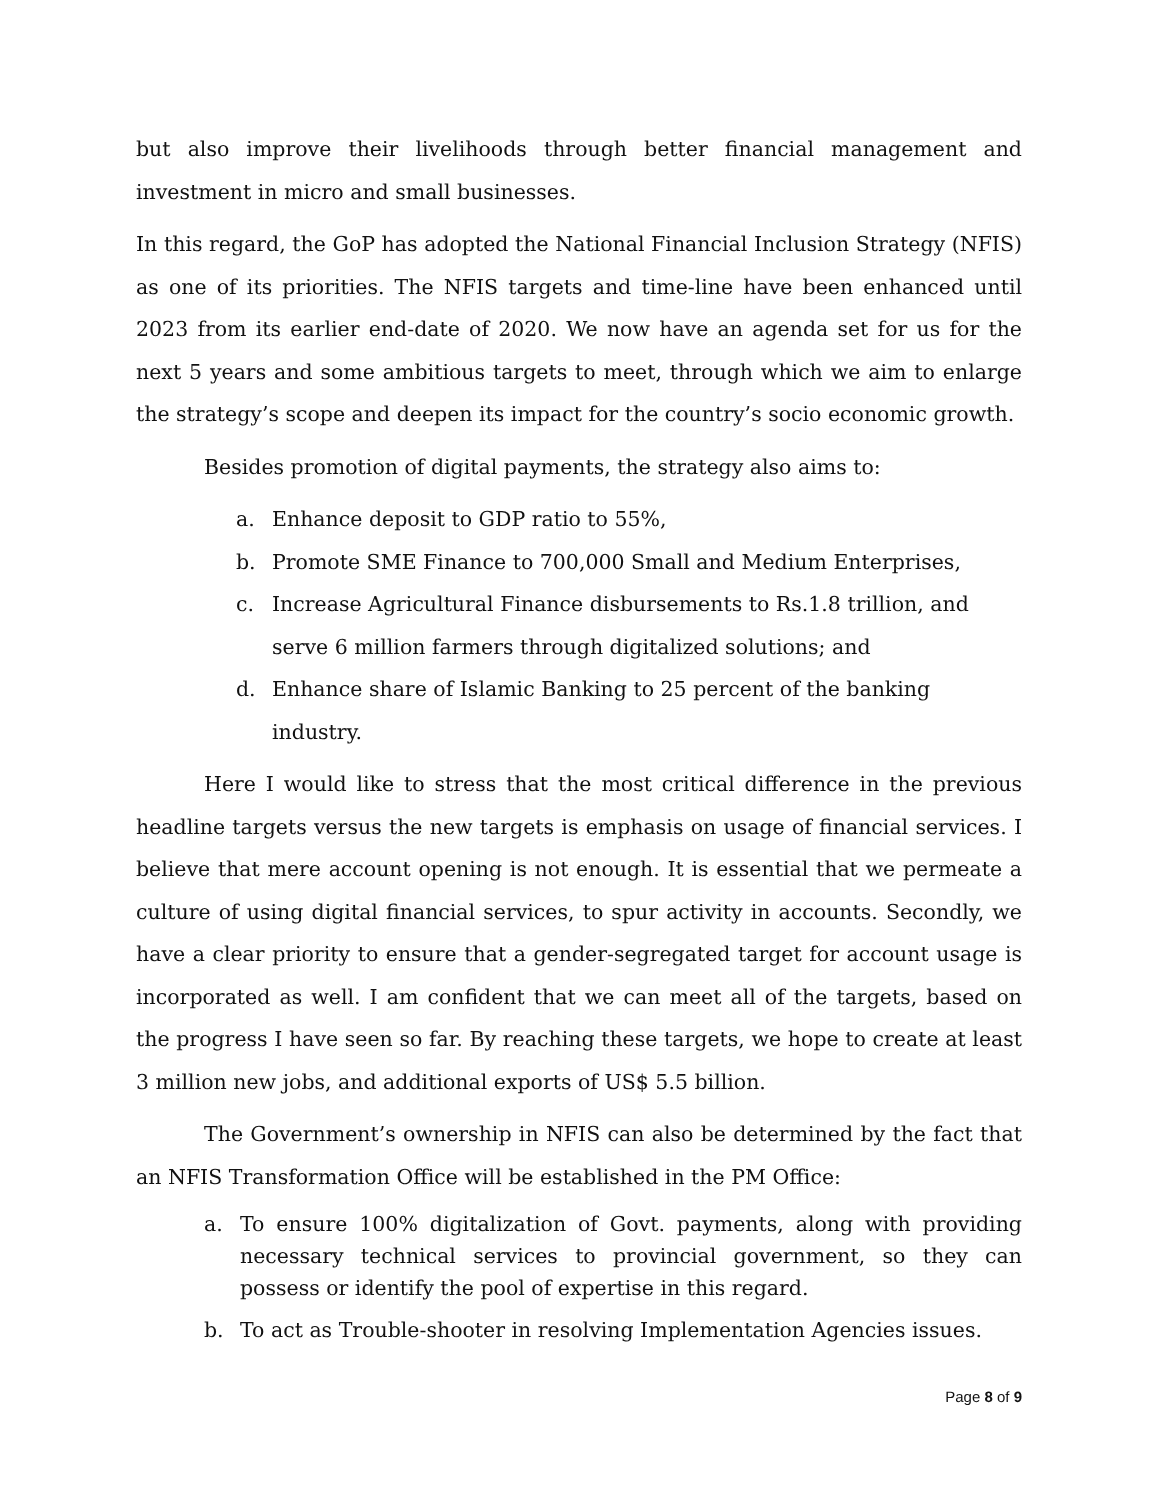but also improve their livelihoods through better financial management and investment in micro and small businesses.
In this regard, the GoP has adopted the National Financial Inclusion Strategy (NFIS) as one of its priorities. The NFIS targets and time-line have been enhanced until 2023 from its earlier end-date of 2020. We now have an agenda set for us for the next 5 years and some ambitious targets to meet, through which we aim to enlarge the strategy’s scope and deepen its impact for the country’s socio economic growth.
Besides promotion of digital payments, the strategy also aims to:
a. Enhance deposit to GDP ratio to 55%,
b. Promote SME Finance to 700,000 Small and Medium Enterprises,
c. Increase Agricultural Finance disbursements to Rs.1.8 trillion, and serve 6 million farmers through digitalized solutions; and
d. Enhance share of Islamic Banking to 25 percent of the banking industry.
Here I would like to stress that the most critical difference in the previous headline targets versus the new targets is emphasis on usage of financial services. I believe that mere account opening is not enough. It is essential that we permeate a culture of using digital financial services, to spur activity in accounts. Secondly, we have a clear priority to ensure that a gender-segregated target for account usage is incorporated as well. I am confident that we can meet all of the targets, based on the progress I have seen so far. By reaching these targets, we hope to create at least 3 million new jobs, and additional exports of US$ 5.5 billion.
The Government’s ownership in NFIS can also be determined by the fact that an NFIS Transformation Office will be established in the PM Office:
a. To ensure 100% digitalization of Govt. payments, along with providing necessary technical services to provincial government, so they can possess or identify the pool of expertise in this regard.
b. To act as Trouble-shooter in resolving Implementation Agencies issues.
Page 8 of 9